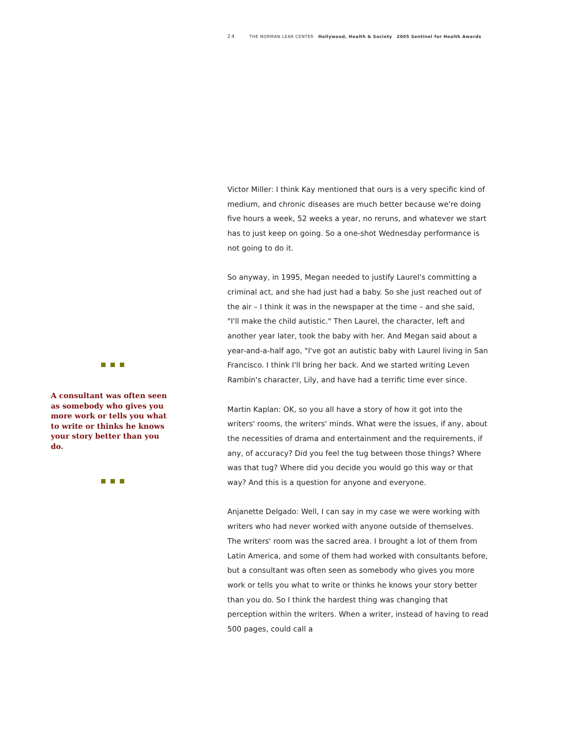24 THE NORMAN LEAR CENTER Hollywood, Health & Society 2005 Sentinel for Health Awards
A consultant was often seen as somebody who gives you more work or tells you what to write or thinks he knows your story better than you do.
Victor Miller: I think Kay mentioned that ours is a very specific kind of medium, and chronic diseases are much better because we're doing five hours a week, 52 weeks a year, no reruns, and whatever we start has to just keep on going. So a one-shot Wednesday performance is not going to do it.
So anyway, in 1995, Megan needed to justify Laurel's committing a criminal act, and she had just had a baby. So she just reached out of the air – I think it was in the newspaper at the time – and she said, "I'll make the child autistic." Then Laurel, the character, left and another year later, took the baby with her. And Megan said about a year-and-a-half ago, "I've got an autistic baby with Laurel living in San Francisco. I think I'll bring her back. And we started writing Leven Rambin's character, Lily, and have had a terrific time ever since.
Martin Kaplan: OK, so you all have a story of how it got into the writers' rooms, the writers' minds. What were the issues, if any, about the necessities of drama and entertainment and the requirements, if any, of accuracy? Did you feel the tug between those things? Where was that tug? Where did you decide you would go this way or that way? And this is a question for anyone and everyone.
Anjanette Delgado: Well, I can say in my case we were working with writers who had never worked with anyone outside of themselves. The writers' room was the sacred area. I brought a lot of them from Latin America, and some of them had worked with consultants before, but a consultant was often seen as somebody who gives you more work or tells you what to write or thinks he knows your story better than you do. So I think the hardest thing was changing that perception within the writers. When a writer, instead of having to read 500 pages, could call a